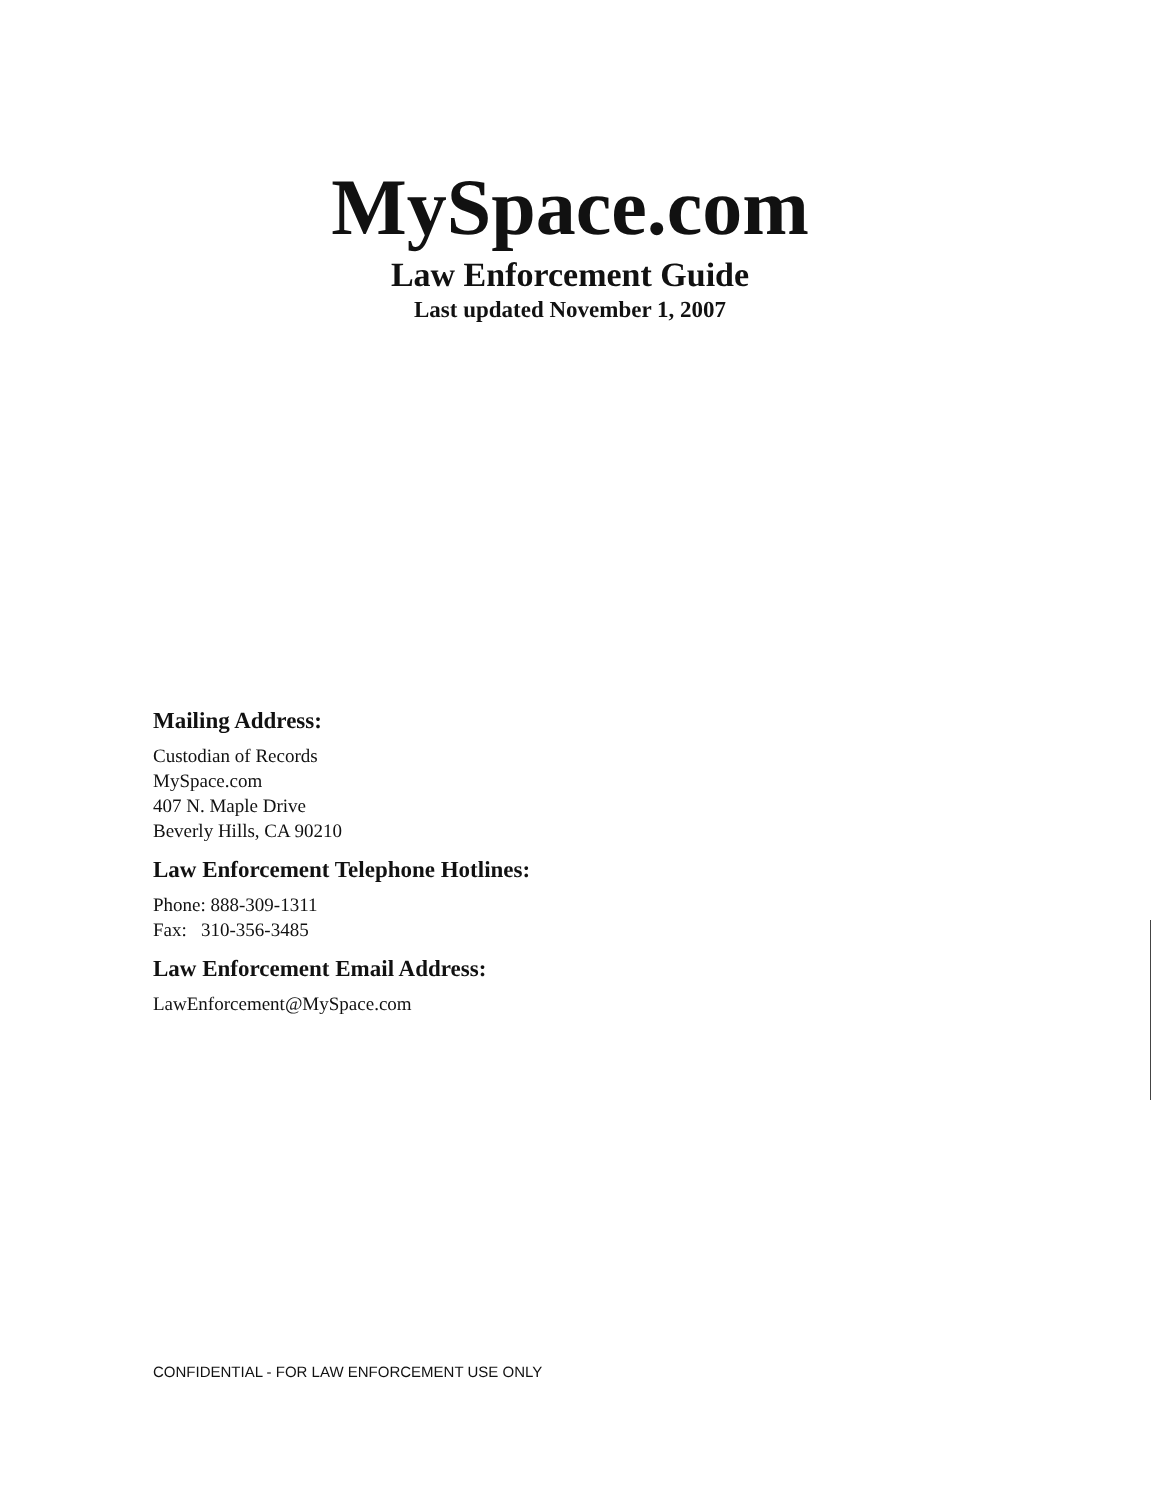MySpace.com
Law Enforcement Guide
Last updated November 1, 2007
Mailing Address:
Custodian of Records
MySpace.com
407 N. Maple Drive
Beverly Hills, CA 90210
Law Enforcement Telephone Hotlines:
Phone: 888-309-1311
Fax: 310-356-3485
Law Enforcement Email Address:
LawEnforcement@MySpace.com
CONFIDENTIAL - FOR LAW ENFORCEMENT USE ONLY